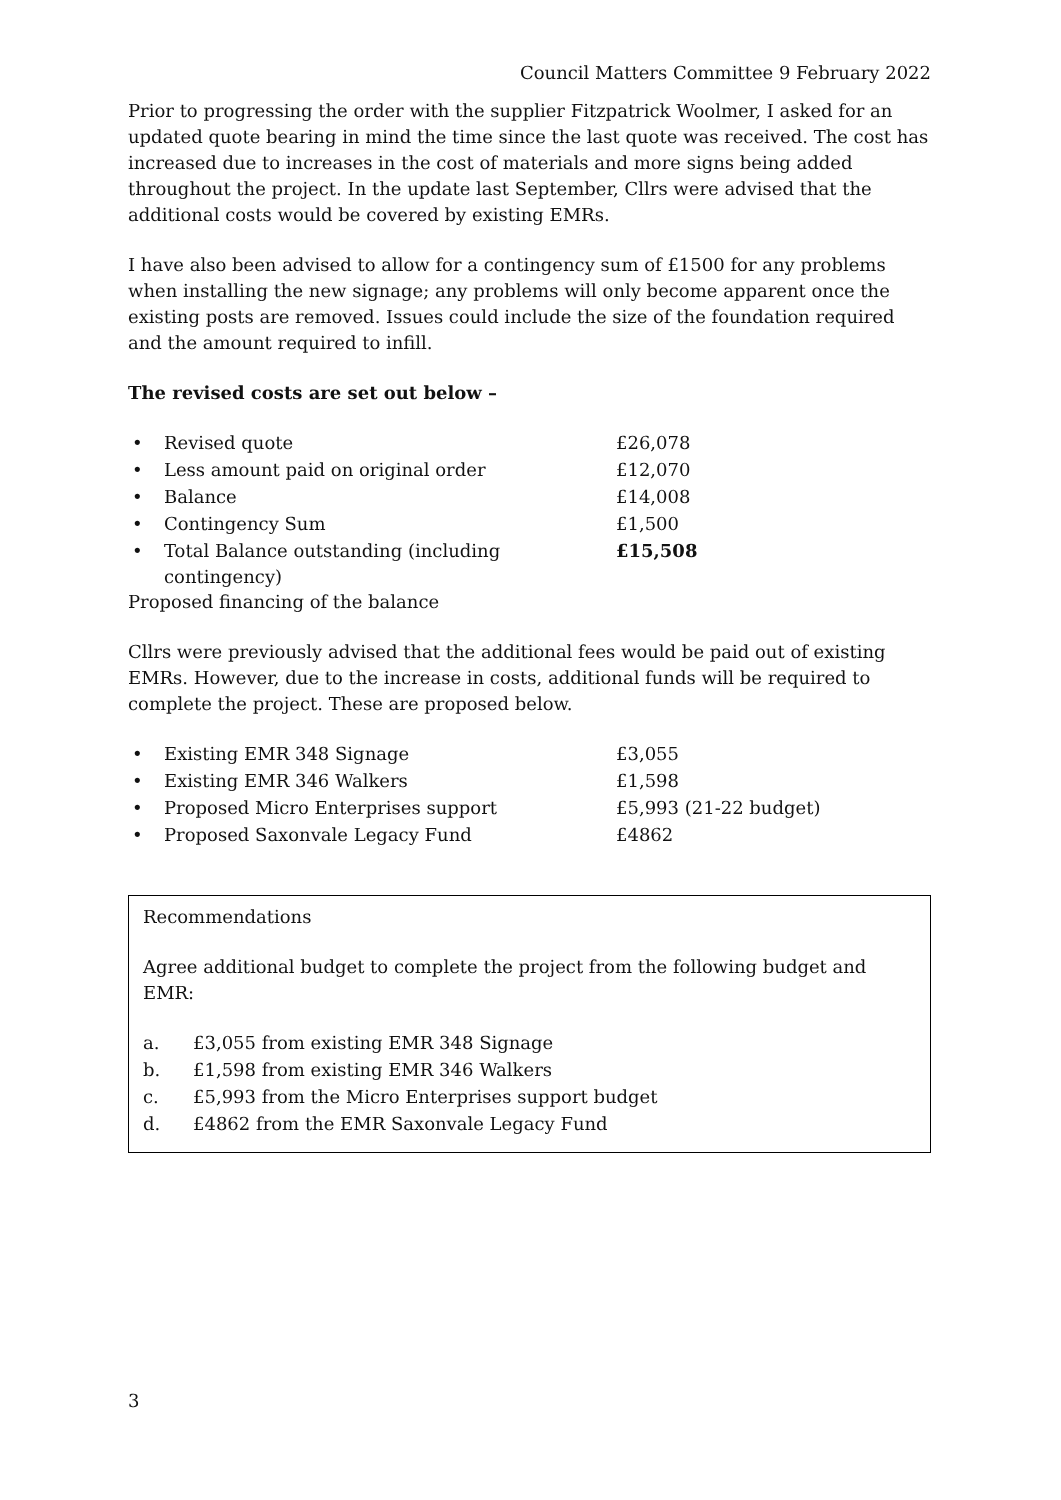Council Matters Committee 9 February 2022
Prior to progressing the order with the supplier Fitzpatrick Woolmer, I asked for an updated quote bearing in mind the time since the last quote was received. The cost has increased due to increases in the cost of materials and more signs being added throughout the project. In the update last September, Cllrs were advised that the additional costs would be covered by existing EMRs.
I have also been advised to allow for a contingency sum of £1500 for any problems when installing the new signage; any problems will only become apparent once the existing posts are removed. Issues could include the size of the foundation required and the amount required to infill.
The revised costs are set out below –
• Revised quote £26,078
• Less amount paid on original order £12,070
• Balance £14,008
• Contingency Sum £1,500
• Total Balance outstanding (including contingency) £15,508
Proposed financing of the balance
Cllrs were previously advised that the additional fees would be paid out of existing EMRs. However, due to the increase in costs, additional funds will be required to complete the project. These are proposed below.
• Existing EMR 348 Signage £3,055
• Existing EMR 346 Walkers £1,598
• Proposed Micro Enterprises support £5,993 (21-22 budget)
• Proposed Saxonvale Legacy Fund £4862
Recommendations
Agree additional budget to complete the project from the following budget and EMR:
a. £3,055 from existing EMR 348 Signage
b. £1,598 from existing EMR 346 Walkers
c. £5,993 from the Micro Enterprises support budget
d. £4862 from the EMR Saxonvale Legacy Fund
3